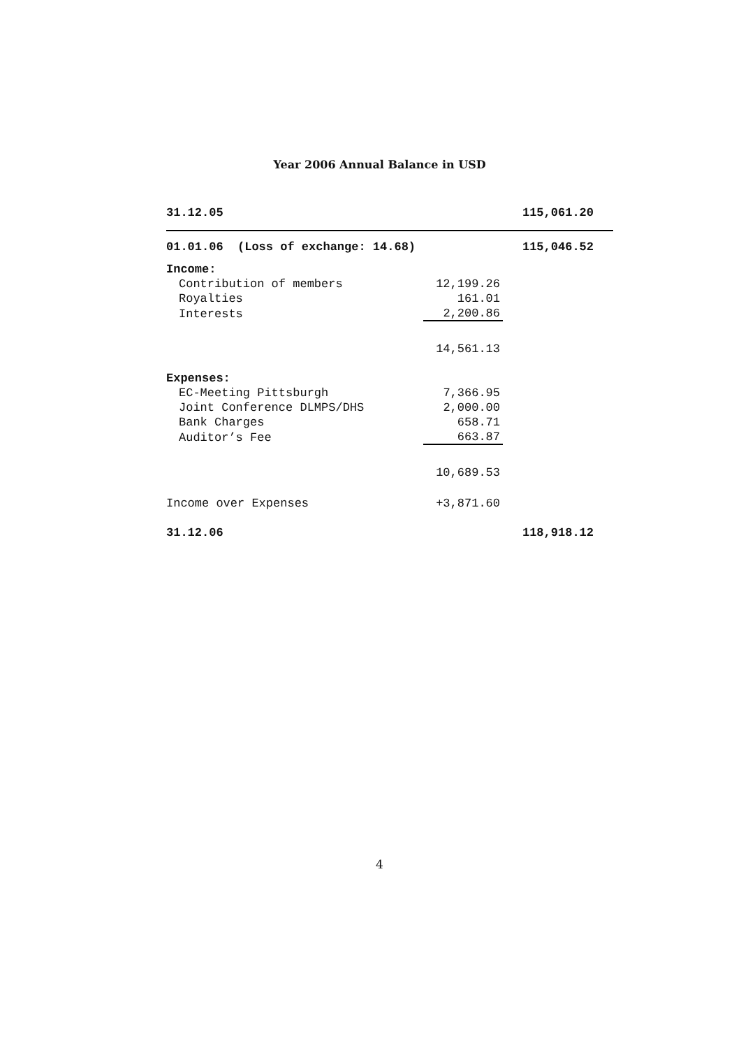Year 2006 Annual Balance in USD
| 31.12.05 | | 115,061.20 |
| 01.01.06 (Loss of exchange: 14.68) | | 115,046.52 |
| Income: | | |
| Contribution of members | 12,199.26 | |
| Royalties | 161.01 | |
| Interests | 2,200.86 | |
| | 14,561.13 | |
| Expenses: | | |
| EC-Meeting Pittsburgh | 7,366.95 | |
| Joint Conference DLMPS/DHS | 2,000.00 | |
| Bank Charges | 658.71 | |
| Auditor’s Fee | 663.87 | |
| | 10,689.53 | |
| Income over Expenses | +3,871.60 | |
| 31.12.06 | | 118,918.12 |
4